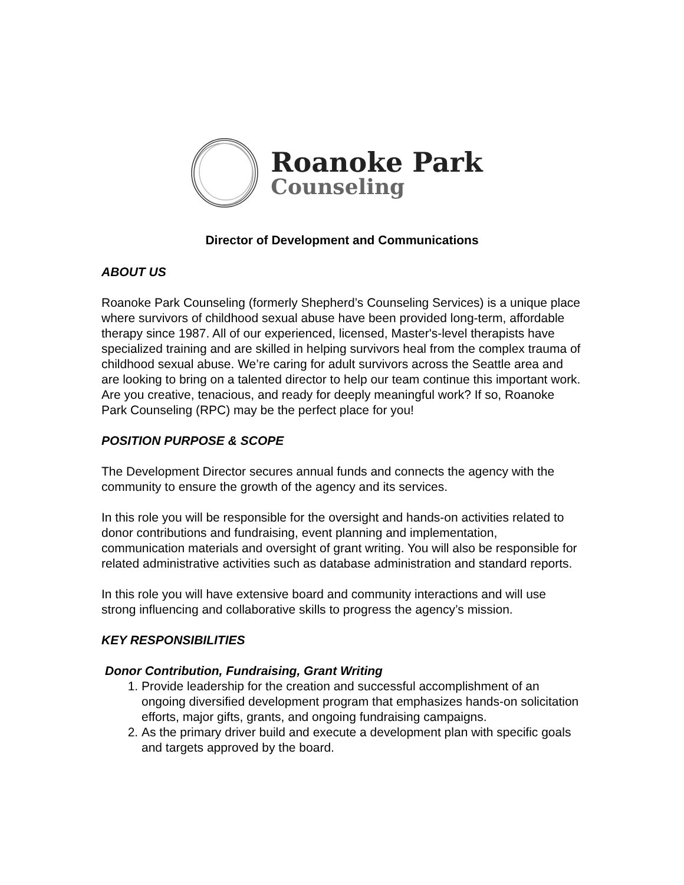Roanoke Park
Counseling
Director of Development and Communications
ABOUT US
Roanoke Park Counseling (formerly Shepherd’s Counseling Services) is a unique place where survivors of childhood sexual abuse have been provided long-term, affordable therapy since 1987. All of our experienced, licensed, Master's-level therapists have specialized training and are skilled in helping survivors heal from the complex trauma of childhood sexual abuse. We’re caring for adult survivors across the Seattle area and are looking to bring on a talented director to help our team continue this important work. Are you creative, tenacious, and ready for deeply meaningful work? If so, Roanoke Park Counseling (RPC) may be the perfect place for you!
POSITION PURPOSE & SCOPE
The Development Director secures annual funds and connects the agency with the community to ensure the growth of the agency and its services.
In this role you will be responsible for the oversight and hands-on activities related to donor contributions and fundraising, event planning and implementation, communication materials and oversight of grant writing. You will also be responsible for related administrative activities such as database administration and standard reports.
In this role you will have extensive board and community interactions and will use strong influencing and collaborative skills to progress the agency’s mission.
KEY RESPONSIBILITIES
Donor Contribution, Fundraising, Grant Writing
1. Provide leadership for the creation and successful accomplishment of an ongoing diversified development program that emphasizes hands-on solicitation efforts, major gifts, grants, and ongoing fundraising campaigns.
2. As the primary driver build and execute a development plan with specific goals and targets approved by the board.